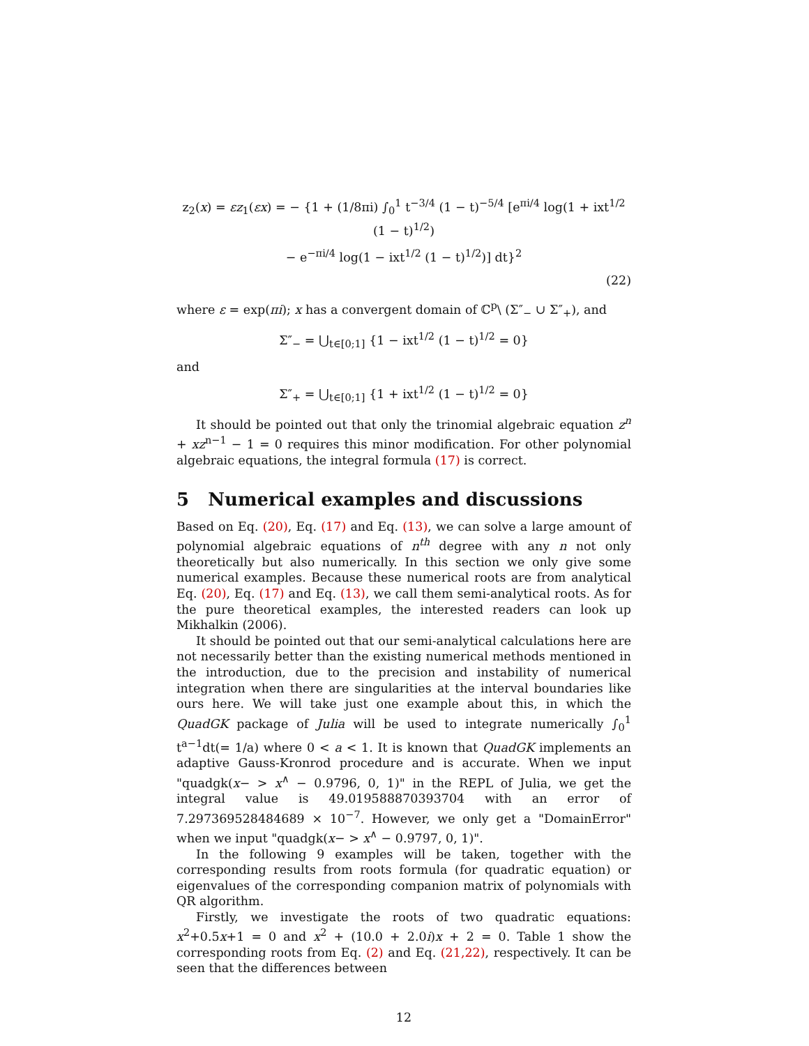z<sub>2</sub>(x) = εz<sub>1</sub>(εx) = − {1 + (1/8πi) ∫<sub>0</sub><sup>1</sup> t<sup>−3/4</sup> (1 − t)<sup>−5/4</sup> [e<sup>πi/4</sup> log(1 + ixt<sup>1/2</sup> (1 − t)<sup>1/2</sup>)
− e<sup>−πi/4</sup> log(1 − ixt<sup>1/2</sup> (1 − t)<sup>1/2</sup>)] dt}<sup>2</sup>
(22)
where ε = exp(πi); x has a convergent domain of ℂ<sup>p</sup>\ (Σ″<sub>−</sub> ∪ Σ″<sub>+</sub>), and
Σ″<sub>−</sub> = ⋃<sub>t∈[0;1]</sub> {1 − ixt<sup>1/2</sup> (1 − t)<sup>1/2</sup> = 0}
and
Σ″<sub>+</sub> = ⋃<sub>t∈[0;1]</sub> {1 + ixt<sup>1/2</sup> (1 − t)<sup>1/2</sup> = 0}
It should be pointed out that only the trinomial algebraic equation z<sup>n</sup> + xz<sup>n−1</sup> − 1 = 0 requires this minor modification. For other polynomial algebraic equations, the integral formula (17) is correct.
5 Numerical examples and discussions
Based on Eq. (20), Eq. (17) and Eq. (13), we can solve a large amount of polynomial algebraic equations of n<sup>th</sup> degree with any n not only theoretically but also numerically. In this section we only give some numerical examples. Because these numerical roots are from analytical Eq. (20), Eq. (17) and Eq. (13), we call them semi-analytical roots. As for the pure theoretical examples, the interested readers can look up Mikhalkin (2006).
It should be pointed out that our semi-analytical calculations here are not necessarily better than the existing numerical methods mentioned in the introduction, due to the precision and instability of numerical integration when there are singularities at the interval boundaries like ours here. We will take just one example about this, in which the QuadGK package of Julia will be used to integrate numerically ∫<sub>0</sub><sup>1</sup> t<sup>a−1</sup>dt(= 1/a) where 0 < a < 1. It is known that QuadGK implements an adaptive Gauss-Kronrod procedure and is accurate. When we input "quadgk(x− > x<sup>∧</sup> − 0.9796, 0, 1)" in the REPL of Julia, we get the integral value is 49.019588870393704 with an error of 7.297369528484689 × 10<sup>−7</sup>. However, we only get a "DomainError" when we input "quadgk(x− > x<sup>∧</sup> − 0.9797, 0, 1)".
In the following 9 examples will be taken, together with the corresponding results from roots formula (for quadratic equation) or eigenvalues of the corresponding companion matrix of polynomials with QR algorithm.
Firstly, we investigate the roots of two quadratic equations: x<sup>2</sup>+0.5x+1 = 0 and x<sup>2</sup> + (10.0 + 2.0i)x + 2 = 0. Table 1 show the corresponding roots from Eq. (2) and Eq. (21,22), respectively. It can be seen that the differences between
12